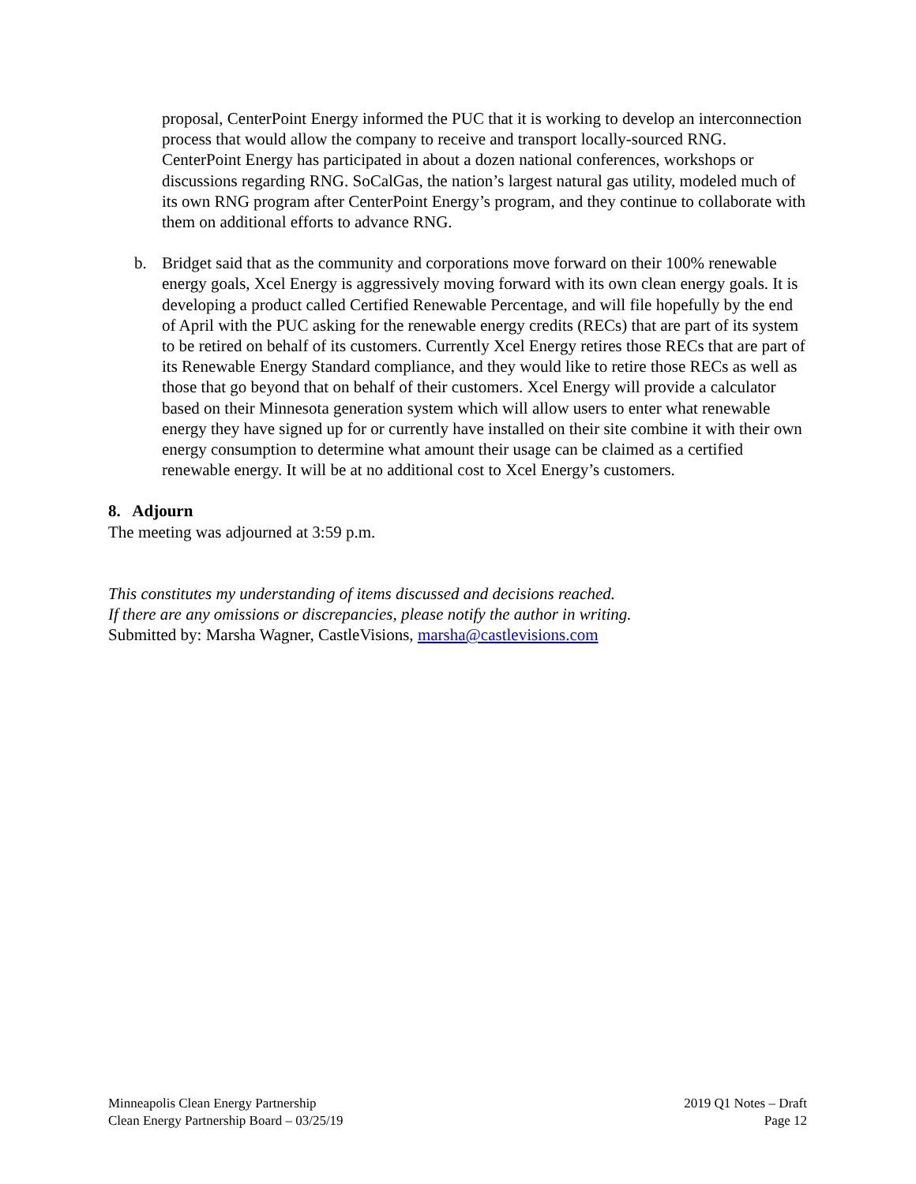proposal, CenterPoint Energy informed the PUC that it is working to develop an interconnection process that would allow the company to receive and transport locally-sourced RNG. CenterPoint Energy has participated in about a dozen national conferences, workshops or discussions regarding RNG. SoCalGas, the nation’s largest natural gas utility, modeled much of its own RNG program after CenterPoint Energy’s program, and they continue to collaborate with them on additional efforts to advance RNG.
b. Bridget said that as the community and corporations move forward on their 100% renewable energy goals, Xcel Energy is aggressively moving forward with its own clean energy goals. It is developing a product called Certified Renewable Percentage, and will file hopefully by the end of April with the PUC asking for the renewable energy credits (RECs) that are part of its system to be retired on behalf of its customers. Currently Xcel Energy retires those RECs that are part of its Renewable Energy Standard compliance, and they would like to retire those RECs as well as those that go beyond that on behalf of their customers. Xcel Energy will provide a calculator based on their Minnesota generation system which will allow users to enter what renewable energy they have signed up for or currently have installed on their site combine it with their own energy consumption to determine what amount their usage can be claimed as a certified renewable energy. It will be at no additional cost to Xcel Energy’s customers.
8. Adjourn
The meeting was adjourned at 3:59 p.m.
This constitutes my understanding of items discussed and decisions reached.
If there are any omissions or discrepancies, please notify the author in writing.
Submitted by: Marsha Wagner, CastleVisions, marsha@castlevisions.com
Minneapolis Clean Energy Partnership
Clean Energy Partnership Board – 03/25/19
2019 Q1 Notes – Draft
Page 12